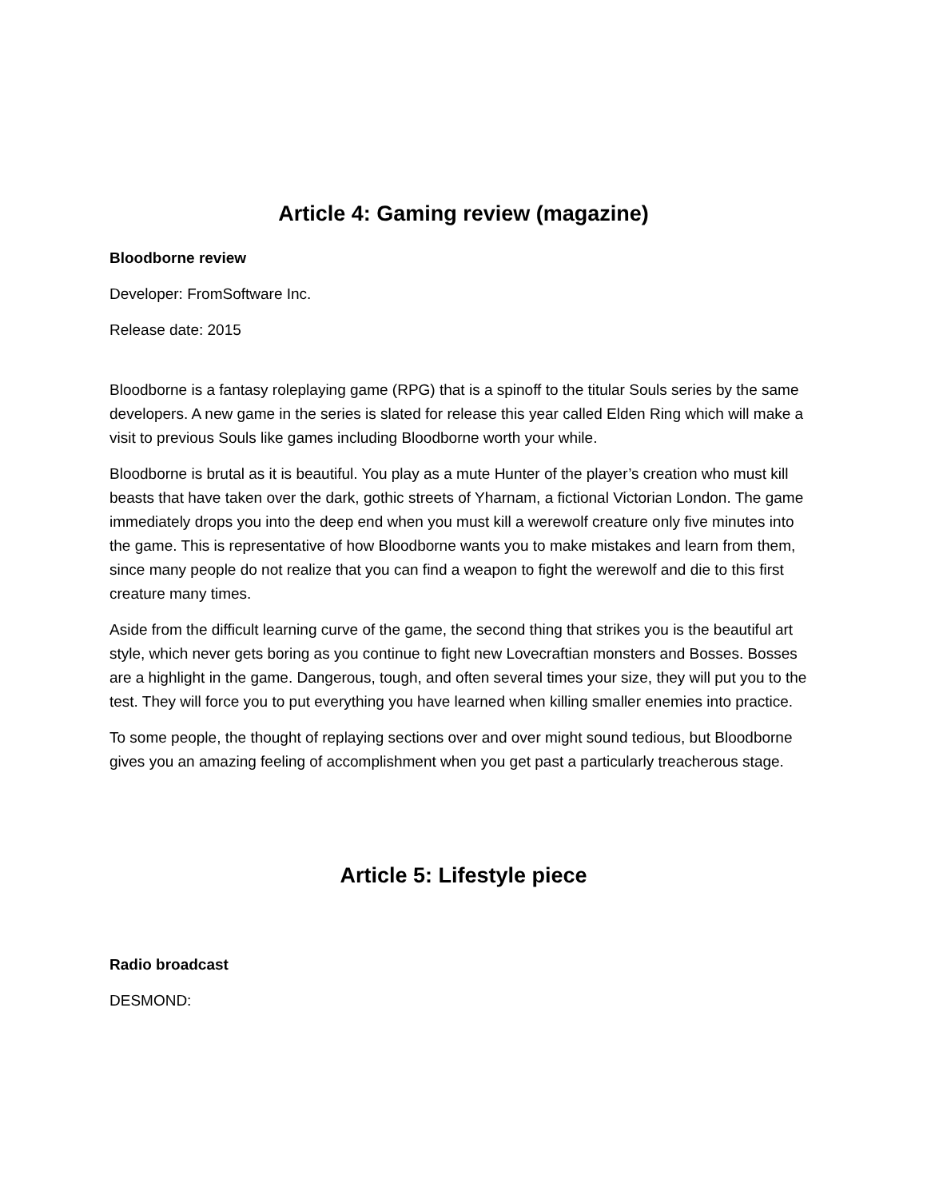Article 4: Gaming review (magazine)
Bloodborne review
Developer: FromSoftware Inc.
Release date: 2015
Bloodborne is a fantasy roleplaying game (RPG) that is a spinoff to the titular Souls series by the same developers. A new game in the series is slated for release this year called Elden Ring which will make a visit to previous Souls like games including Bloodborne worth your while.
Bloodborne is brutal as it is beautiful. You play as a mute Hunter of the player’s creation who must kill beasts that have taken over the dark, gothic streets of Yharnam, a fictional Victorian London. The game immediately drops you into the deep end when you must kill a werewolf creature only five minutes into the game. This is representative of how Bloodborne wants you to make mistakes and learn from them, since many people do not realize that you can find a weapon to fight the werewolf and die to this first creature many times.
Aside from the difficult learning curve of the game, the second thing that strikes you is the beautiful art style, which never gets boring as you continue to fight new Lovecraftian monsters and Bosses. Bosses are a highlight in the game. Dangerous, tough, and often several times your size, they will put you to the test. They will force you to put everything you have learned when killing smaller enemies into practice.
To some people, the thought of replaying sections over and over might sound tedious, but Bloodborne gives you an amazing feeling of accomplishment when you get past a particularly treacherous stage.
Article 5: Lifestyle piece
Radio broadcast
DESMOND: